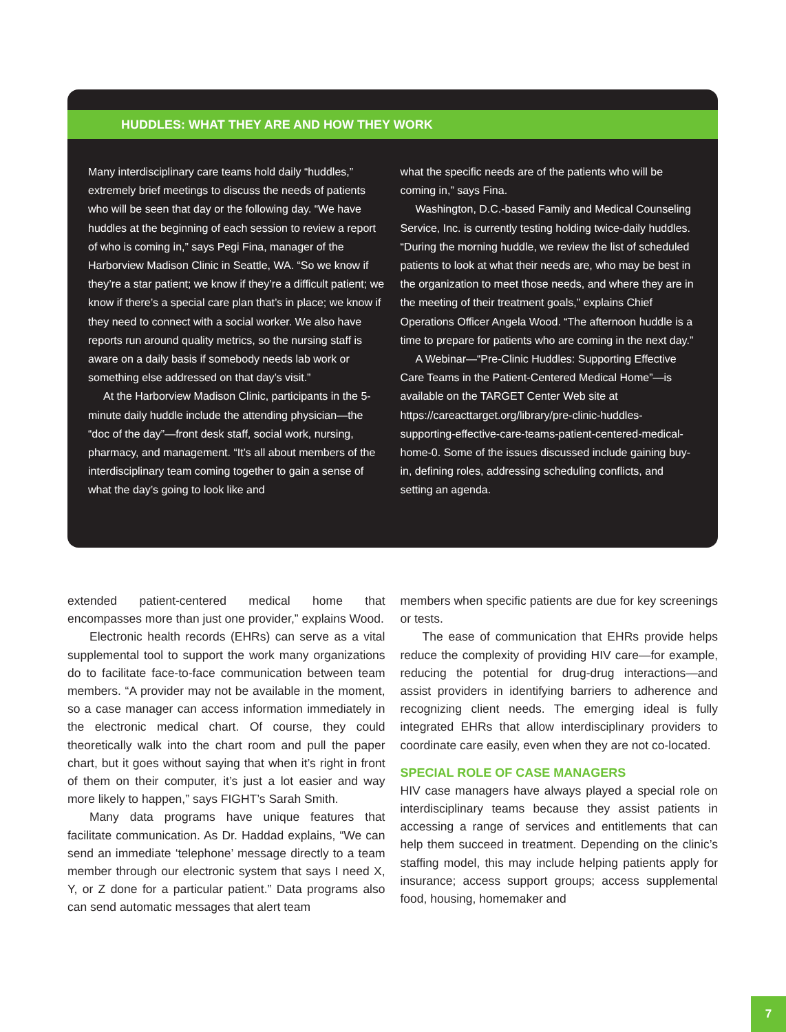HUDDLES: WHAT THEY ARE AND HOW THEY WORK
Many interdisciplinary care teams hold daily “huddles,” extremely brief meetings to discuss the needs of patients who will be seen that day or the following day. “We have huddles at the beginning of each session to review a report of who is coming in,” says Pegi Fina, manager of the Harborview Madison Clinic in Seattle, WA. “So we know if they’re a star patient; we know if they’re a difficult patient; we know if there’s a special care plan that’s in place; we know if they need to connect with a social worker. We also have reports run around quality metrics, so the nursing staff is aware on a daily basis if somebody needs lab work or something else addressed on that day’s visit.”
At the Harborview Madison Clinic, participants in the 5-minute daily huddle include the attending physician—the “doc of the day”—front desk staff, social work, nursing, pharmacy, and management. “It’s all about members of the interdisciplinary team coming together to gain a sense of what the day’s going to look like and
what the specific needs are of the patients who will be coming in,” says Fina.
Washington, D.C.-based Family and Medical Counseling Service, Inc. is currently testing holding twice-daily huddles. “During the morning huddle, we review the list of scheduled patients to look at what their needs are, who may be best in the organization to meet those needs, and where they are in the meeting of their treatment goals,” explains Chief Operations Officer Angela Wood. “The afternoon huddle is a time to prepare for patients who are coming in the next day.”
A Webinar—“Pre-Clinic Huddles: Supporting Effective Care Teams in the Patient-Centered Medical Home”—is available on the TARGET Center Web site at https://careacttarget.org/library/pre-clinic-huddles-supporting-effective-care-teams-patient-centered-medical-home-0. Some of the issues discussed include gaining buy-in, defining roles, addressing scheduling conflicts, and setting an agenda.
extended patient-centered medical home that encompasses more than just one provider,” explains Wood.
Electronic health records (EHRs) can serve as a vital supplemental tool to support the work many organizations do to facilitate face-to-face communication between team members. “A provider may not be available in the moment, so a case manager can access information immediately in the electronic medical chart. Of course, they could theoretically walk into the chart room and pull the paper chart, but it goes without saying that when it’s right in front of them on their computer, it’s just a lot easier and way more likely to happen,” says FIGHT’s Sarah Smith.
Many data programs have unique features that facilitate communication. As Dr. Haddad explains, “We can send an immediate ‘telephone’ message directly to a team member through our electronic system that says I need X, Y, or Z done for a particular patient.” Data programs also can send automatic messages that alert team
members when specific patients are due for key screenings or tests.
The ease of communication that EHRs provide helps reduce the complexity of providing HIV care—for example, reducing the potential for drug-drug interactions—and assist providers in identifying barriers to adherence and recognizing client needs. The emerging ideal is fully integrated EHRs that allow interdisciplinary providers to coordinate care easily, even when they are not co-located.
SPECIAL ROLE OF CASE MANAGERS
HIV case managers have always played a special role on interdisciplinary teams because they assist patients in accessing a range of services and entitlements that can help them succeed in treatment. Depending on the clinic’s staffing model, this may include helping patients apply for insurance; access support groups; access supplemental food, housing, homemaker and
7